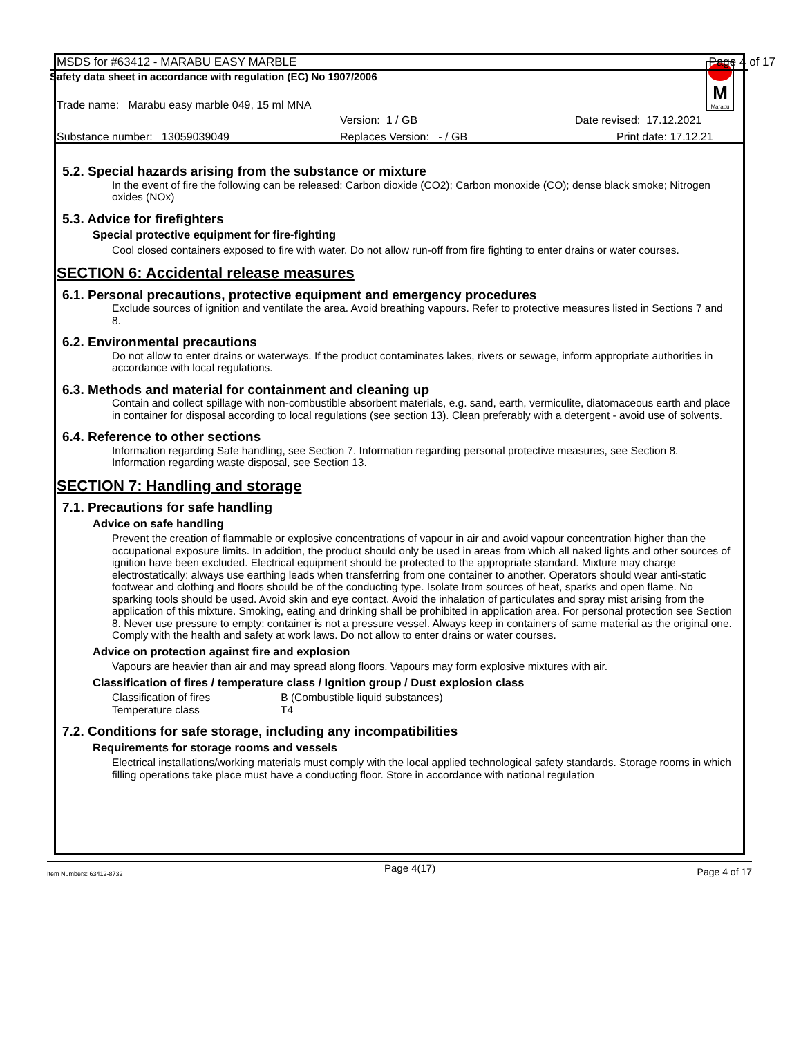M
Marabu
MSDS for #63412 - MARABU EASY MARBLE Page 4 of 17
Safety data sheet in accordance with regulation (EC) No 1907/2006
Trade name: Marabu easy marble 049, 15 ml MNA
Version: 1 / GB Date revised: 17.12.2021
Substance number: 13059039049 Replaces Version: - / GB Print date: 17.12.21
5.2. Special hazards arising from the substance or mixture
In the event of fire the following can be released: Carbon dioxide (CO2); Carbon monoxide (CO); dense black smoke; Nitrogen oxides (NOx)
5.3. Advice for firefighters
Special protective equipment for fire-fighting
Cool closed containers exposed to fire with water. Do not allow run-off from fire fighting to enter drains or water courses.
SECTION 6: Accidental release measures
6.1. Personal precautions, protective equipment and emergency procedures
Exclude sources of ignition and ventilate the area. Avoid breathing vapours. Refer to protective measures listed in Sections 7 and 8.
6.2. Environmental precautions
Do not allow to enter drains or waterways. If the product contaminates lakes, rivers or sewage, inform appropriate authorities in accordance with local regulations.
6.3. Methods and material for containment and cleaning up
Contain and collect spillage with non-combustible absorbent materials, e.g. sand, earth, vermiculite, diatomaceous earth and place in container for disposal according to local regulations (see section 13). Clean preferably with a detergent - avoid use of solvents.
6.4. Reference to other sections
Information regarding Safe handling, see Section 7. Information regarding personal protective measures, see Section 8. Information regarding waste disposal, see Section 13.
SECTION 7: Handling and storage
7.1. Precautions for safe handling
Advice on safe handling
Prevent the creation of flammable or explosive concentrations of vapour in air and avoid vapour concentration higher than the occupational exposure limits. In addition, the product should only be used in areas from which all naked lights and other sources of ignition have been excluded. Electrical equipment should be protected to the appropriate standard. Mixture may charge electrostatically: always use earthing leads when transferring from one container to another. Operators should wear anti-static footwear and clothing and floors should be of the conducting type. Isolate from sources of heat, sparks and open flame. No sparking tools should be used. Avoid skin and eye contact. Avoid the inhalation of particulates and spray mist arising from the application of this mixture. Smoking, eating and drinking shall be prohibited in application area. For personal protection see Section 8. Never use pressure to empty: container is not a pressure vessel. Always keep in containers of same material as the original one. Comply with the health and safety at work laws. Do not allow to enter drains or water courses.
Advice on protection against fire and explosion
Vapours are heavier than air and may spread along floors. Vapours may form explosive mixtures with air.
Classification of fires / temperature class / Ignition group / Dust explosion class
Classification of fires B (Combustible liquid substances)
Temperature class T4
7.2. Conditions for safe storage, including any incompatibilities
Requirements for storage rooms and vessels
Electrical installations/working materials must comply with the local applied technological safety standards. Storage rooms in which filling operations take place must have a conducting floor. Store in accordance with national regulation
Item Numbers: 63412-8732 Page 4(17) Page 4 of 17